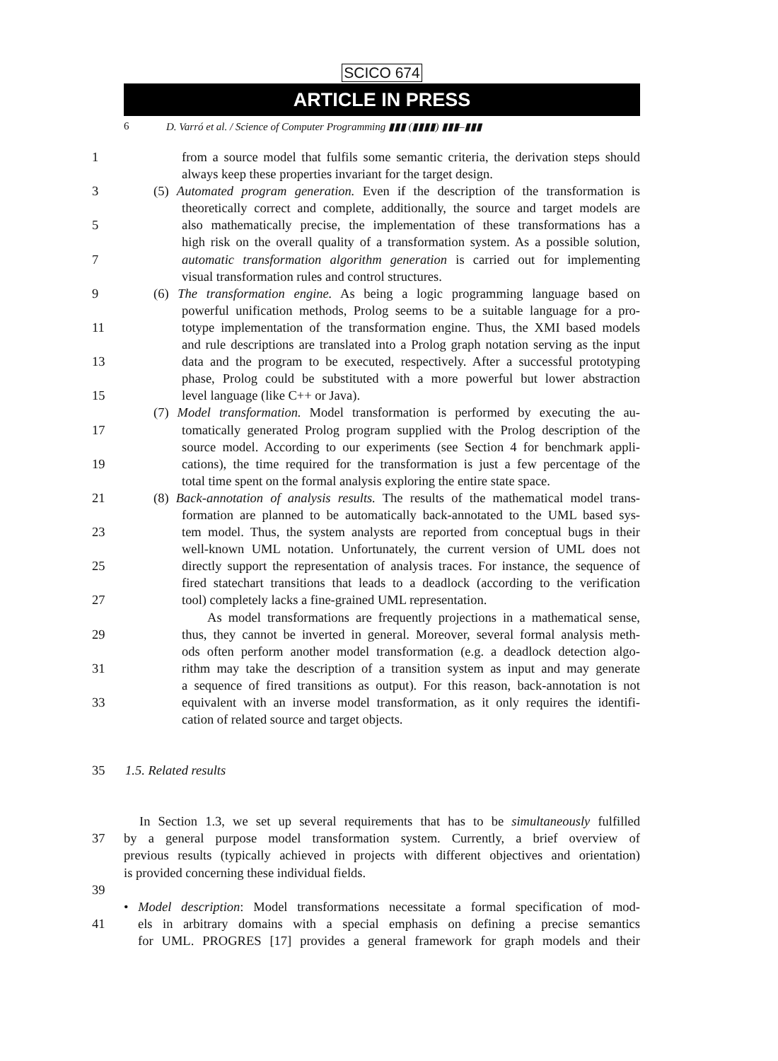SCICO 674
ARTICLE IN PRESS
6 D. Varró et al. / Science of Computer Programming ▮▮▮ (▮▮▮▮) ▮▮▮–▮▮▮
1 from a source model that fulfils some semantic criteria, the derivation steps should
always keep these properties invariant for the target design.
3 (5) Automated program generation. Even if the description of the transformation is
theoretically correct and complete, additionally, the source and target models are
5 also mathematically precise, the implementation of these transformations has a
high risk on the overall quality of a transformation system. As a possible solution,
7 automatic transformation algorithm generation is carried out for implementing
visual transformation rules and control structures.
9 (6) The transformation engine. As being a logic programming language based on
powerful unification methods, Prolog seems to be a suitable language for a pro-
11 totype implementation of the transformation engine. Thus, the XMI based models
and rule descriptions are translated into a Prolog graph notation serving as the input
13 data and the program to be executed, respectively. After a successful prototyping
phase, Prolog could be substituted with a more powerful but lower abstraction
15 level language (like C++ or Java).
(7) Model transformation. Model transformation is performed by executing the au-
17 tomatically generated Prolog program supplied with the Prolog description of the
source model. According to our experiments (see Section 4 for benchmark appli-
19 cations), the time required for the transformation is just a few percentage of the
total time spent on the formal analysis exploring the entire state space.
21 (8) Back-annotation of analysis results. The results of the mathematical model trans-
formation are planned to be automatically back-annotated to the UML based sys-
23 tem model. Thus, the system analysts are reported from conceptual bugs in their
well-known UML notation. Unfortunately, the current version of UML does not
25 directly support the representation of analysis traces. For instance, the sequence of
fired statechart transitions that leads to a deadlock (according to the verification
27 tool) completely lacks a fine-grained UML representation.
As model transformations are frequently projections in a mathematical sense,
29 thus, they cannot be inverted in general. Moreover, several formal analysis meth-
ods often perform another model transformation (e.g. a deadlock detection algo-
31 rithm may take the description of a transition system as input and may generate
a sequence of fired transitions as output). For this reason, back-annotation is not
33 equivalent with an inverse model transformation, as it only requires the identifi-
cation of related source and target objects.
35 1.5. Related results
In Section 1.3, we set up several requirements that has to be simultaneously fulfilled
37 by a general purpose model transformation system. Currently, a brief overview of
previous results (typically achieved in projects with different objectives and orientation)
is provided concerning these individual fields.
39
• Model description: Model transformations necessitate a formal specification of mod-
41 els in arbitrary domains with a special emphasis on defining a precise semantics
for UML. PROGRES [17] provides a general framework for graph models and their